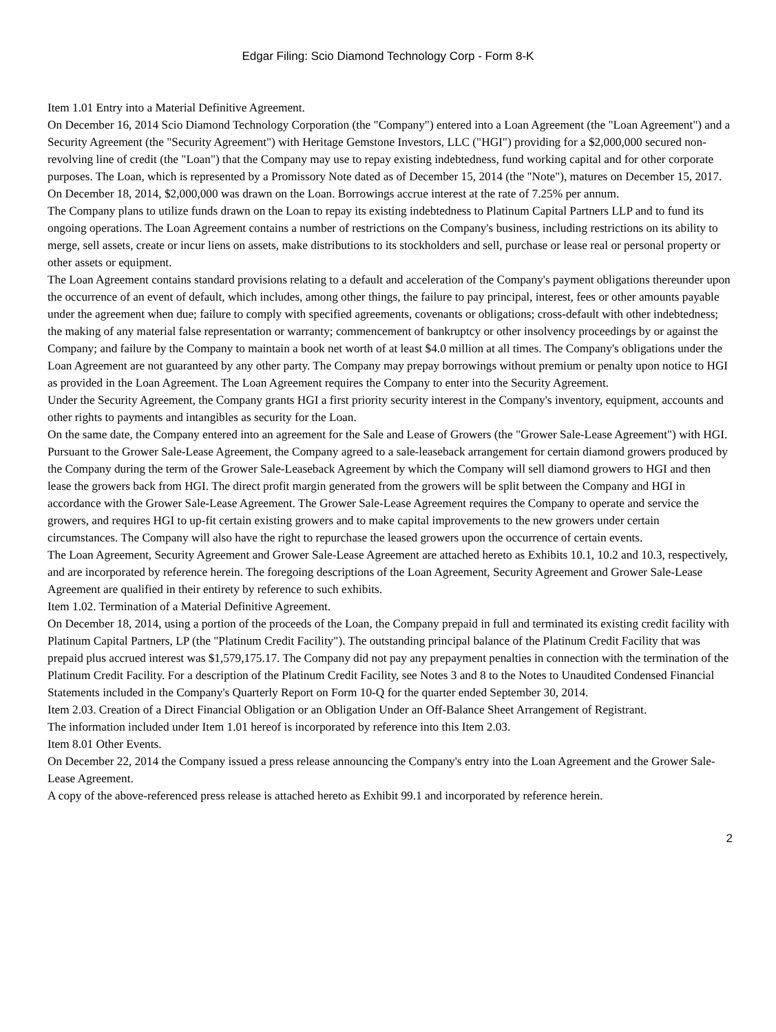Edgar Filing: Scio Diamond Technology Corp - Form 8-K
Item 1.01 Entry into a Material Definitive Agreement.
On December 16, 2014 Scio Diamond Technology Corporation (the "Company") entered into a Loan Agreement (the "Loan Agreement") and a Security Agreement (the "Security Agreement") with Heritage Gemstone Investors, LLC ("HGI") providing for a $2,000,000 secured non-revolving line of credit (the "Loan") that the Company may use to repay existing indebtedness, fund working capital and for other corporate purposes. The Loan, which is represented by a Promissory Note dated as of December 15, 2014 (the "Note"), matures on December 15, 2017. On December 18, 2014, $2,000,000 was drawn on the Loan. Borrowings accrue interest at the rate of 7.25% per annum.
The Company plans to utilize funds drawn on the Loan to repay its existing indebtedness to Platinum Capital Partners LLP and to fund its ongoing operations. The Loan Agreement contains a number of restrictions on the Company's business, including restrictions on its ability to merge, sell assets, create or incur liens on assets, make distributions to its stockholders and sell, purchase or lease real or personal property or other assets or equipment.
The Loan Agreement contains standard provisions relating to a default and acceleration of the Company's payment obligations thereunder upon the occurrence of an event of default, which includes, among other things, the failure to pay principal, interest, fees or other amounts payable under the agreement when due; failure to comply with specified agreements, covenants or obligations; cross-default with other indebtedness; the making of any material false representation or warranty; commencement of bankruptcy or other insolvency proceedings by or against the Company; and failure by the Company to maintain a book net worth of at least $4.0 million at all times. The Company's obligations under the Loan Agreement are not guaranteed by any other party. The Company may prepay borrowings without premium or penalty upon notice to HGI as provided in the Loan Agreement. The Loan Agreement requires the Company to enter into the Security Agreement.
Under the Security Agreement, the Company grants HGI a first priority security interest in the Company's inventory, equipment, accounts and other rights to payments and intangibles as security for the Loan.
On the same date, the Company entered into an agreement for the Sale and Lease of Growers (the "Grower Sale-Lease Agreement") with HGI.
Pursuant to the Grower Sale-Lease Agreement, the Company agreed to a sale-leaseback arrangement for certain diamond growers produced by the Company during the term of the Grower Sale-Leaseback Agreement by which the Company will sell diamond growers to HGI and then lease the growers back from HGI. The direct profit margin generated from the growers will be split between the Company and HGI in accordance with the Grower Sale-Lease Agreement. The Grower Sale-Lease Agreement requires the Company to operate and service the growers, and requires HGI to up-fit certain existing growers and to make capital improvements to the new growers under certain circumstances. The Company will also have the right to repurchase the leased growers upon the occurrence of certain events.
The Loan Agreement, Security Agreement and Grower Sale-Lease Agreement are attached hereto as Exhibits 10.1, 10.2 and 10.3, respectively, and are incorporated by reference herein. The foregoing descriptions of the Loan Agreement, Security Agreement and Grower Sale-Lease Agreement are qualified in their entirety by reference to such exhibits.
Item 1.02. Termination of a Material Definitive Agreement.
On December 18, 2014, using a portion of the proceeds of the Loan, the Company prepaid in full and terminated its existing credit facility with Platinum Capital Partners, LP (the "Platinum Credit Facility"). The outstanding principal balance of the Platinum Credit Facility that was prepaid plus accrued interest was $1,579,175.17. The Company did not pay any prepayment penalties in connection with the termination of the Platinum Credit Facility. For a description of the Platinum Credit Facility, see Notes 3 and 8 to the Notes to Unaudited Condensed Financial Statements included in the Company's Quarterly Report on Form 10-Q for the quarter ended September 30, 2014.
Item 2.03. Creation of a Direct Financial Obligation or an Obligation Under an Off-Balance Sheet Arrangement of Registrant.
The information included under Item 1.01 hereof is incorporated by reference into this Item 2.03.
Item 8.01 Other Events.
On December 22, 2014 the Company issued a press release announcing the Company's entry into the Loan Agreement and the Grower Sale-Lease Agreement.
A copy of the above-referenced press release is attached hereto as Exhibit 99.1 and incorporated by reference herein.
2